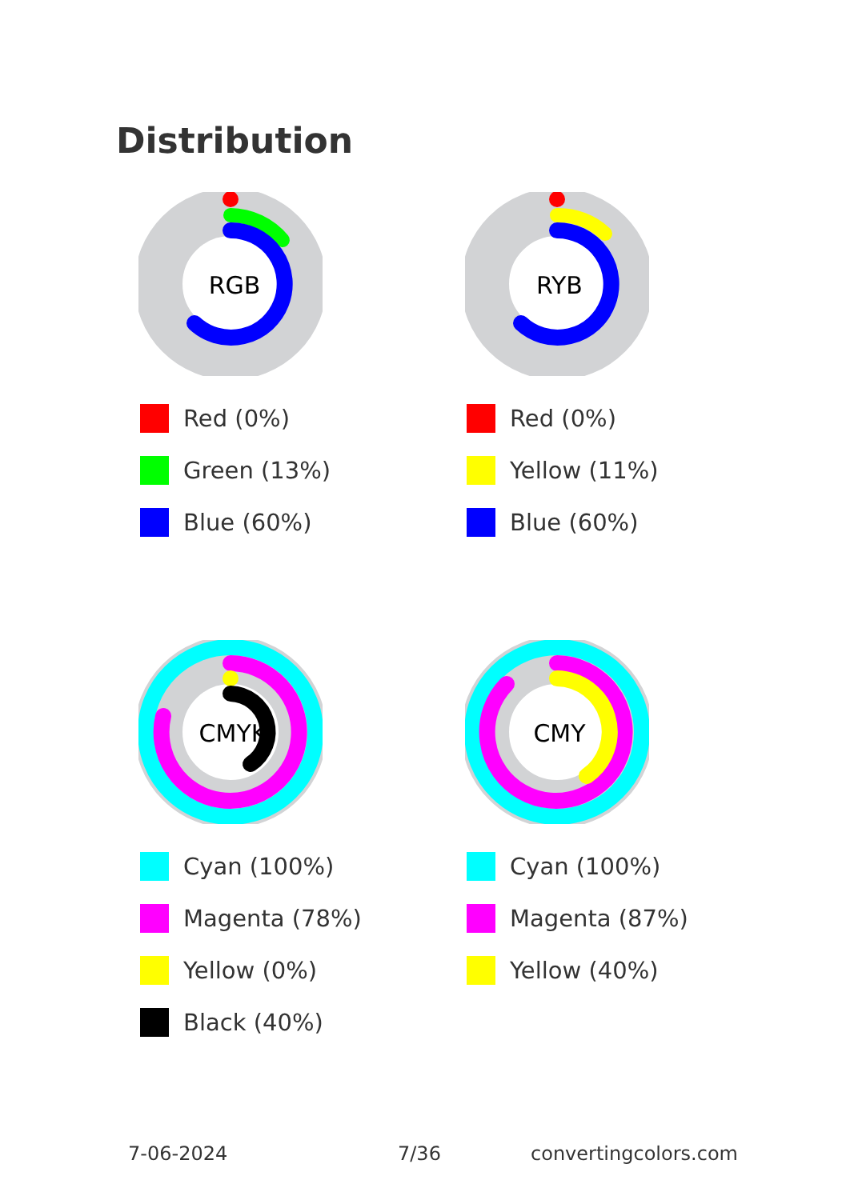Distribution
RGB
Red (0%)
Green (13%)
Blue (60%)
RYB
Red (0%)
Yellow (11%)
Blue (60%)
CMYK
Cyan (100%)
Magenta (78%)
Yellow (0%)
Black (40%)
CMY
Cyan (100%)
Magenta (87%)
Yellow (40%)
7-06-2024 7/36 convertingcolors.com